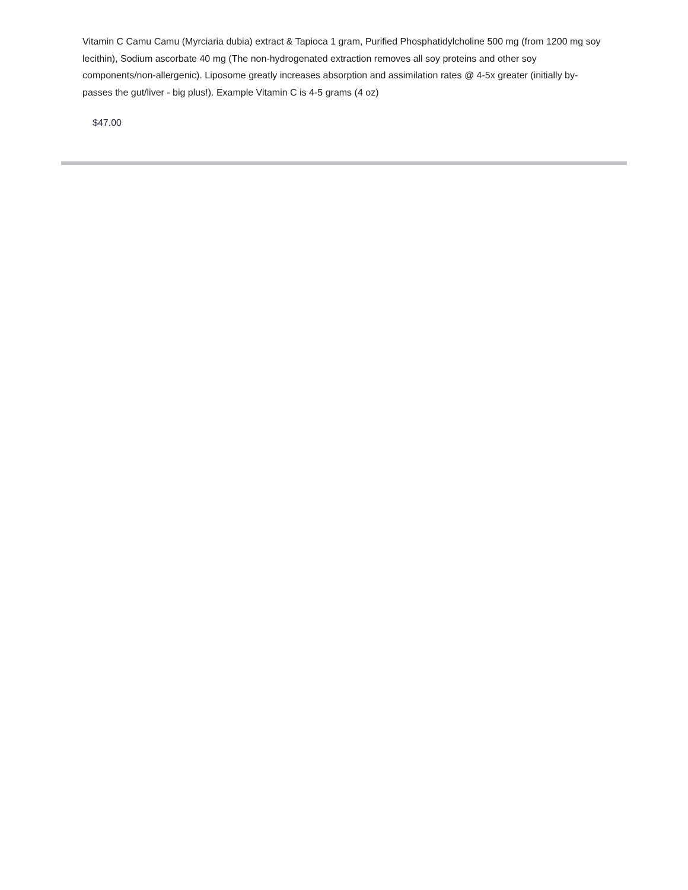Vitamin C Camu Camu (Myrciaria dubia) extract & Tapioca 1 gram, Purified Phosphatidylcholine 500 mg (from 1200 mg soy lecithin), Sodium ascorbate 40 mg (The non-hydrogenated extraction removes all soy proteins and other soy components/non-allergenic). Liposome greatly increases absorption and assimilation rates @ 4-5x greater (initially by-passes the gut/liver - big plus!). Example Vitamin C is 4-5 grams (4 oz)
$47.00